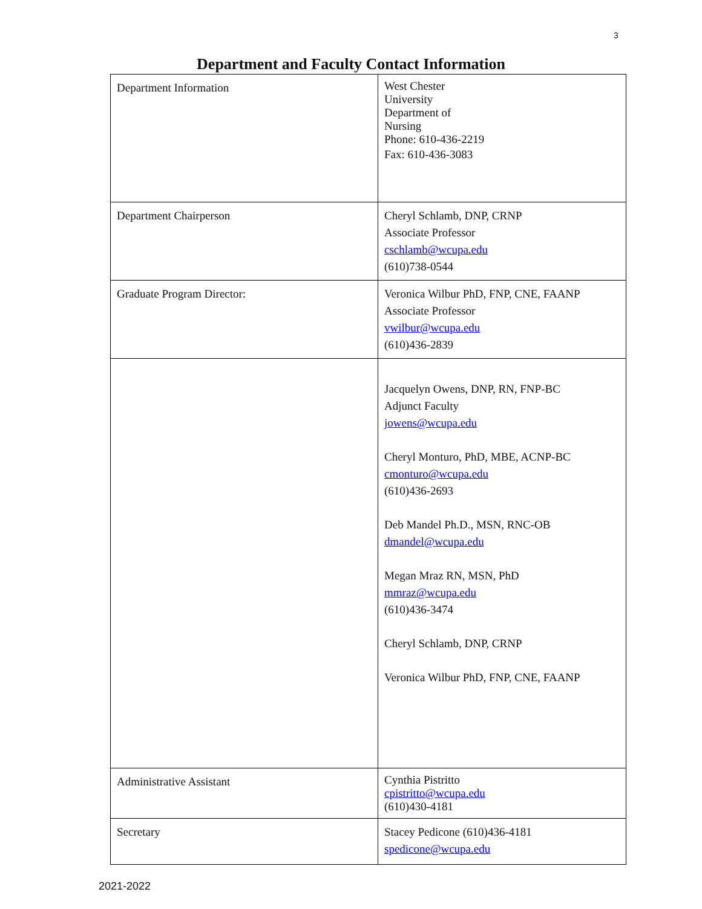3
Department and Faculty Contact Information
| Department Information | West Chester University Department of Nursing Phone: 610-436-2219 Fax: 610-436-3083 |
| Department Chairperson | Cheryl Schlamb, DNP, CRNP Associate Professor cschlamb@wcupa.edu (610)738-0544 |
| Graduate Program Director: | Veronica Wilbur PhD, FNP, CNE, FAANP Associate Professor vwilbur@wcupa.edu (610)436-2839 |
| | Jacquelyn Owens, DNP, RN, FNP-BC Adjunct Faculty jowens@wcupa.edu Cheryl Monturo, PhD, MBE, ACNP-BC cmonturo@wcupa.edu (610)436-2693 Deb Mandel Ph.D., MSN, RNC-OB dmandel@wcupa.edu Megan Mraz RN, MSN, PhD mmraz@wcupa.edu (610)436-3474 Cheryl Schlamb, DNP, CRNP Veronica Wilbur PhD, FNP, CNE, FAANP |
| Administrative Assistant | Cynthia Pistritto cpistritto@wcupa.edu (610)430-4181 |
| Secretary | Stacey Pedicone (610)436-4181 spedicone@wcupa.edu |
2021-2022